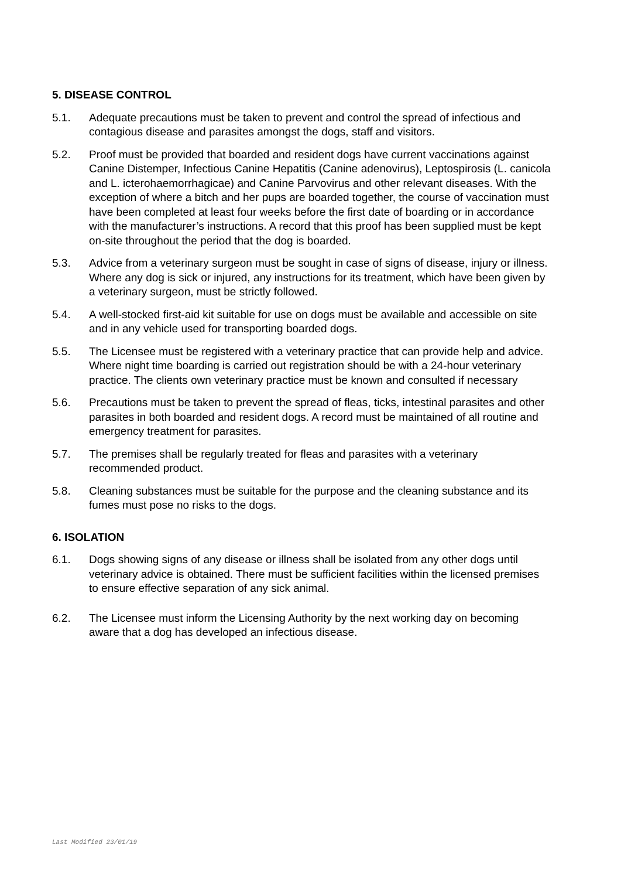5. DISEASE CONTROL
5.1. Adequate precautions must be taken to prevent and control the spread of infectious and contagious disease and parasites amongst the dogs, staff and visitors.
5.2. Proof must be provided that boarded and resident dogs have current vaccinations against Canine Distemper, Infectious Canine Hepatitis (Canine adenovirus), Leptospirosis (L. canicola and L. icterohaemorrhagicae) and Canine Parvovirus and other relevant diseases. With the exception of where a bitch and her pups are boarded together, the course of vaccination must have been completed at least four weeks before the first date of boarding or in accordance with the manufacturer’s instructions. A record that this proof has been supplied must be kept on-site throughout the period that the dog is boarded.
5.3. Advice from a veterinary surgeon must be sought in case of signs of disease, injury or illness. Where any dog is sick or injured, any instructions for its treatment, which have been given by a veterinary surgeon, must be strictly followed.
5.4. A well-stocked first-aid kit suitable for use on dogs must be available and accessible on site and in any vehicle used for transporting boarded dogs.
5.5. The Licensee must be registered with a veterinary practice that can provide help and advice. Where night time boarding is carried out registration should be with a 24-hour veterinary practice. The clients own veterinary practice must be known and consulted if necessary
5.6. Precautions must be taken to prevent the spread of fleas, ticks, intestinal parasites and other parasites in both boarded and resident dogs. A record must be maintained of all routine and emergency treatment for parasites.
5.7. The premises shall be regularly treated for fleas and parasites with a veterinary recommended product.
5.8. Cleaning substances must be suitable for the purpose and the cleaning substance and its fumes must pose no risks to the dogs.
6. ISOLATION
6.1. Dogs showing signs of any disease or illness shall be isolated from any other dogs until veterinary advice is obtained. There must be sufficient facilities within the licensed premises to ensure effective separation of any sick animal.
6.2. The Licensee must inform the Licensing Authority by the next working day on becoming aware that a dog has developed an infectious disease.
Last Modified 23/01/19